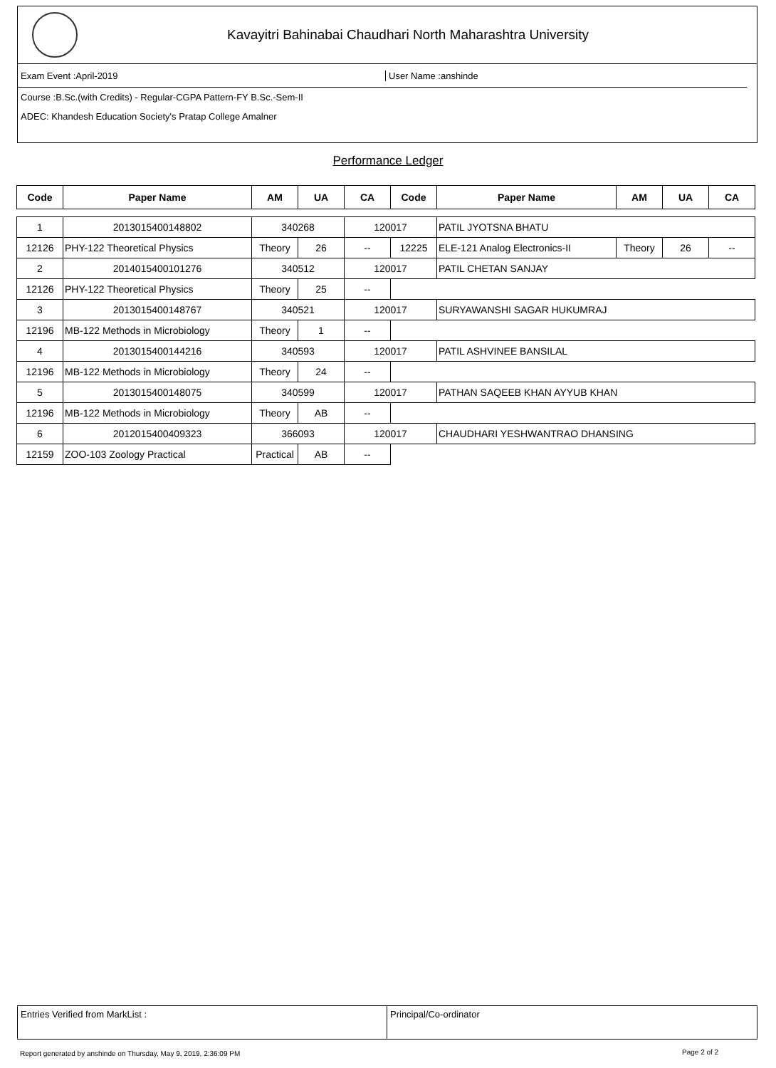Kavayitri Bahinabai Chaudhari North Maharashtra University
Exam Event :April-2019 User Name :anshinde
Course :B.Sc.(with Credits) - Regular-CGPA Pattern-FY B.Sc.-Sem-II
ADEC: Khandesh Education Society's Pratap College Amalner
Performance Ledger
| Code | Paper Name | AM | UA | CA | Code | Paper Name | AM | UA | CA |
| --- | --- | --- | --- | --- | --- | --- | --- | --- | --- |
| 1 | 2013015400148802 | 340268 | | 120017 | | PATIL JYOTSNA BHATU | | | |
| 12126 | PHY-122 Theoretical Physics | Theory | 26 | -- | 12225 | ELE-121 Analog Electronics-II | Theory | 26 | -- |
| 2 | 2014015400101276 | 340512 | | 120017 | | PATIL CHETAN SANJAY | | | |
| 12126 | PHY-122 Theoretical Physics | Theory | 25 | -- | | | | | |
| 3 | 2013015400148767 | 340521 | | 120017 | | SURYAWANSHI SAGAR HUKUMRAJ | | | |
| 12196 | MB-122 Methods in Microbiology | Theory | 1 | -- | | | | | |
| 4 | 2013015400144216 | 340593 | | 120017 | | PATIL ASHVINEE BANSILAL | | | |
| 12196 | MB-122 Methods in Microbiology | Theory | 24 | -- | | | | | |
| 5 | 2013015400148075 | 340599 | | 120017 | | PATHAN SAQEEB KHAN AYYUB KHAN | | | |
| 12196 | MB-122 Methods in Microbiology | Theory | AB | -- | | | | | |
| 6 | 2012015400409323 | 366093 | | 120017 | | CHAUDHARI YESHWANTRAO DHANSING | | | |
| 12159 | ZOO-103 Zoology Practical | Practical | AB | -- | | | | | |
Entries Verified from MarkList : Principal/Co-ordinator
Report generated by anshinde on Thursday, May 9, 2019, 2:36:09 PM
Page 2 of 2